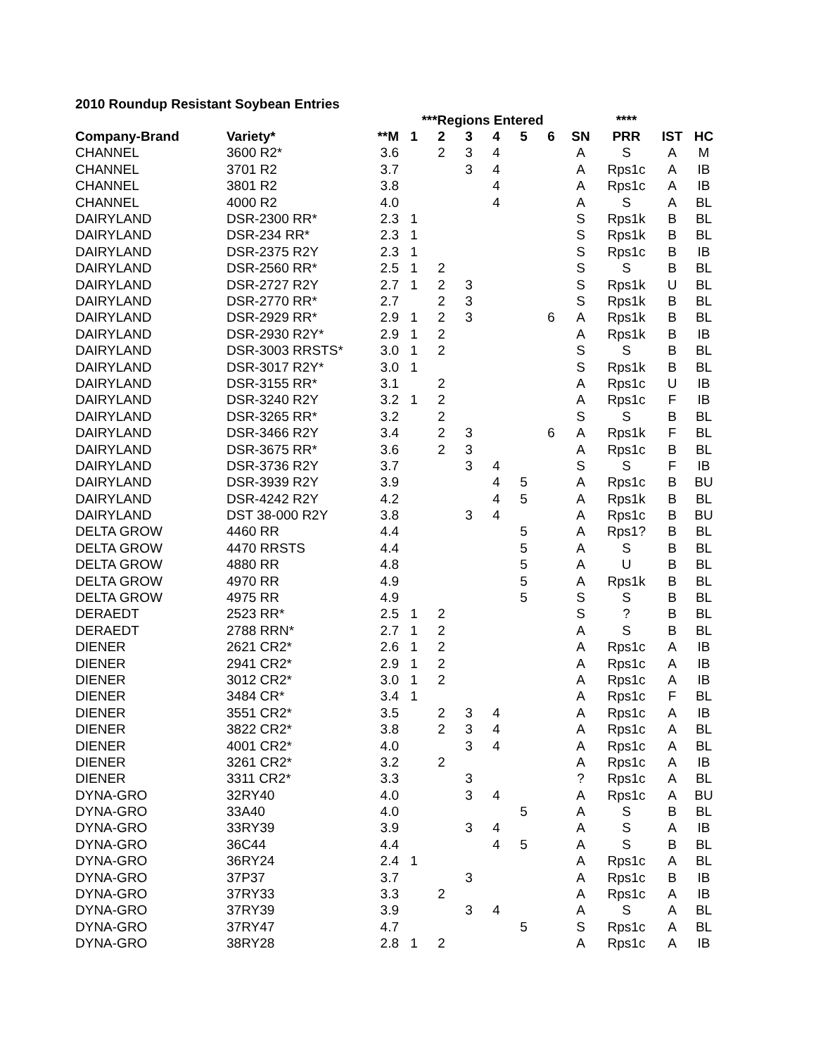2010 Roundup Resistant Soybean Entries
| | | | ***Regions Entered | | | | | | | **** | | |
| --- | --- | --- | --- | --- | --- | --- | --- | --- | --- | --- | --- | --- |
| Company-Brand | Variety* | **M | 1 | 2 | 3 | 4 | 5 | 6 | SN | PRR | IST | HC |
| CHANNEL | 3600 R2* | 3.6 | | 2 | 3 | 4 | | | A | S | A | M |
| CHANNEL | 3701 R2 | 3.7 | | | 3 | 4 | | | A | Rps1c | A | IB |
| CHANNEL | 3801 R2 | 3.8 | | | | 4 | | | A | Rps1c | A | IB |
| CHANNEL | 4000 R2 | 4.0 | | | | 4 | | | A | S | A | BL |
| DAIRYLAND | DSR-2300 RR* | 2.3 | 1 | | | | | | S | Rps1k | B | BL |
| DAIRYLAND | DSR-234 RR* | 2.3 | 1 | | | | | | S | Rps1k | B | BL |
| DAIRYLAND | DSR-2375 R2Y | 2.3 | 1 | | | | | | S | Rps1c | B | IB |
| DAIRYLAND | DSR-2560 RR* | 2.5 | 1 | 2 | | | | | S | S | B | BL |
| DAIRYLAND | DSR-2727 R2Y | 2.7 | 1 | 2 | 3 | | | | S | Rps1k | U | BL |
| DAIRYLAND | DSR-2770 RR* | 2.7 | | 2 | 3 | | | | S | Rps1k | B | BL |
| DAIRYLAND | DSR-2929 RR* | 2.9 | 1 | 2 | 3 | | | 6 | A | Rps1k | B | BL |
| DAIRYLAND | DSR-2930 R2Y* | 2.9 | 1 | 2 | | | | | A | Rps1k | B | IB |
| DAIRYLAND | DSR-3003 RRSTS* | 3.0 | 1 | 2 | | | | | S | S | B | BL |
| DAIRYLAND | DSR-3017 R2Y* | 3.0 | 1 | | | | | | S | Rps1k | B | BL |
| DAIRYLAND | DSR-3155 RR* | 3.1 | | 2 | | | | | A | Rps1c | U | IB |
| DAIRYLAND | DSR-3240 R2Y | 3.2 | 1 | 2 | | | | | A | Rps1c | F | IB |
| DAIRYLAND | DSR-3265 RR* | 3.2 | | 2 | | | | | S | S | B | BL |
| DAIRYLAND | DSR-3466 R2Y | 3.4 | | 2 | 3 | | | 6 | A | Rps1k | F | BL |
| DAIRYLAND | DSR-3675 RR* | 3.6 | | 2 | 3 | | | | A | Rps1c | B | BL |
| DAIRYLAND | DSR-3736 R2Y | 3.7 | | | 3 | 4 | | | S | S | F | IB |
| DAIRYLAND | DSR-3939 R2Y | 3.9 | | | | 4 | 5 | | A | Rps1c | B | BU |
| DAIRYLAND | DSR-4242 R2Y | 4.2 | | | | 4 | 5 | | A | Rps1k | B | BL |
| DAIRYLAND | DST 38-000 R2Y | 3.8 | | | 3 | 4 | | | A | Rps1c | B | BU |
| DELTA GROW | 4460 RR | 4.4 | | | | | 5 | | A | Rps1? | B | BL |
| DELTA GROW | 4470 RRSTS | 4.4 | | | | | 5 | | A | S | B | BL |
| DELTA GROW | 4880 RR | 4.8 | | | | | 5 | | A | U | B | BL |
| DELTA GROW | 4970 RR | 4.9 | | | | | 5 | | A | Rps1k | B | BL |
| DELTA GROW | 4975 RR | 4.9 | | | | | 5 | | S | S | B | BL |
| DERAEDT | 2523 RR* | 2.5 | 1 | 2 | | | | | S | ? | B | BL |
| DERAEDT | 2788 RRN* | 2.7 | 1 | 2 | | | | | A | S | B | BL |
| DIENER | 2621 CR2* | 2.6 | 1 | 2 | | | | | A | Rps1c | A | IB |
| DIENER | 2941 CR2* | 2.9 | 1 | 2 | | | | | A | Rps1c | A | IB |
| DIENER | 3012 CR2* | 3.0 | 1 | 2 | | | | | A | Rps1c | A | IB |
| DIENER | 3484 CR* | 3.4 | 1 | | | | | | A | Rps1c | F | BL |
| DIENER | 3551 CR2* | 3.5 | | 2 | 3 | 4 | | | A | Rps1c | A | IB |
| DIENER | 3822 CR2* | 3.8 | | 2 | 3 | 4 | | | A | Rps1c | A | BL |
| DIENER | 4001 CR2* | 4.0 | | | 3 | 4 | | | A | Rps1c | A | BL |
| DIENER | 3261 CR2* | 3.2 | | 2 | | | | | A | Rps1c | A | IB |
| DIENER | 3311 CR2* | 3.3 | | | 3 | | | | ? | Rps1c | A | BL |
| DYNA-GRO | 32RY40 | 4.0 | | | 3 | 4 | | | A | Rps1c | A | BU |
| DYNA-GRO | 33A40 | 4.0 | | | | | 5 | | A | S | B | BL |
| DYNA-GRO | 33RY39 | 3.9 | | | 3 | 4 | | | A | S | A | IB |
| DYNA-GRO | 36C44 | 4.4 | | | | 4 | 5 | | A | S | B | BL |
| DYNA-GRO | 36RY24 | 2.4 | 1 | | | | | | A | Rps1c | A | BL |
| DYNA-GRO | 37P37 | 3.7 | | | 3 | | | | A | Rps1c | B | IB |
| DYNA-GRO | 37RY33 | 3.3 | | 2 | | | | | A | Rps1c | A | IB |
| DYNA-GRO | 37RY39 | 3.9 | | | 3 | 4 | | | A | S | A | BL |
| DYNA-GRO | 37RY47 | 4.7 | | | | | 5 | | S | Rps1c | A | BL |
| DYNA-GRO | 38RY28 | 2.8 | 1 | 2 | | | | | A | Rps1c | A | IB |